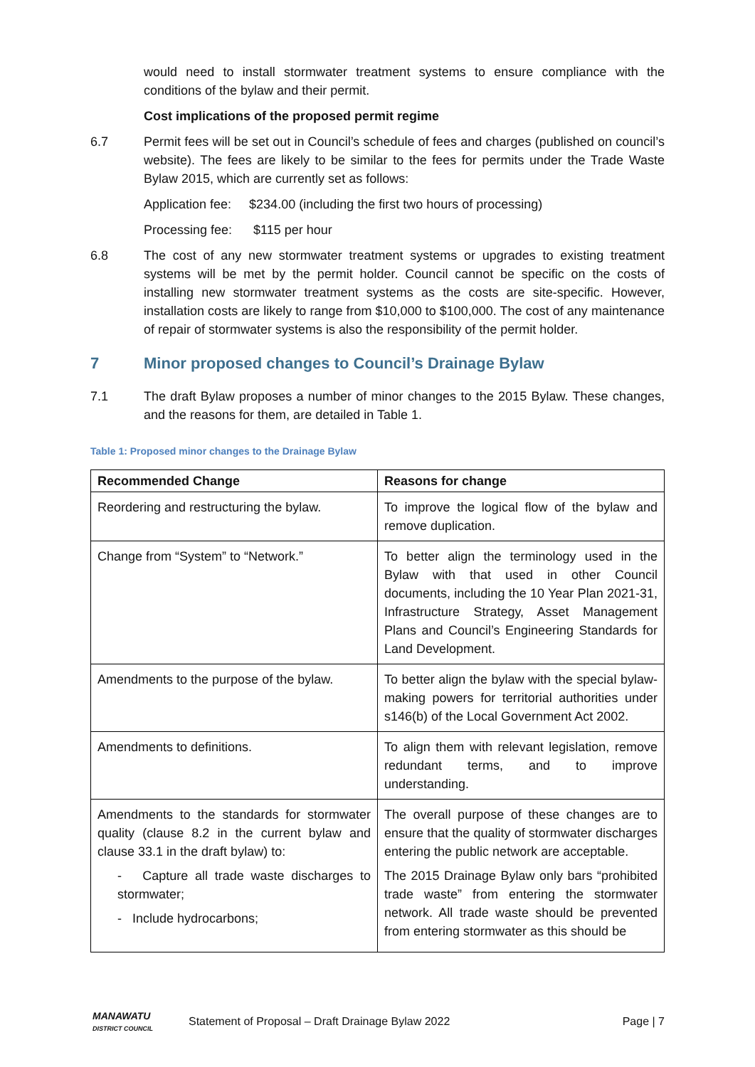would need to install stormwater treatment systems to ensure compliance with the conditions of the bylaw and their permit.
Cost implications of the proposed permit regime
6.7 Permit fees will be set out in Council’s schedule of fees and charges (published on council’s website). The fees are likely to be similar to the fees for permits under the Trade Waste Bylaw 2015, which are currently set as follows:
Application fee: $234.00 (including the first two hours of processing)
Processing fee: $115 per hour
6.8 The cost of any new stormwater treatment systems or upgrades to existing treatment systems will be met by the permit holder. Council cannot be specific on the costs of installing new stormwater treatment systems as the costs are site-specific. However, installation costs are likely to range from $10,000 to $100,000. The cost of any maintenance of repair of stormwater systems is also the responsibility of the permit holder.
7 Minor proposed changes to Council’s Drainage Bylaw
7.1 The draft Bylaw proposes a number of minor changes to the 2015 Bylaw. These changes, and the reasons for them, are detailed in Table 1.
Table 1: Proposed minor changes to the Drainage Bylaw
| Recommended Change | Reasons for change |
| --- | --- |
| Reordering and restructuring the bylaw. | To improve the logical flow of the bylaw and remove duplication. |
| Change from “System” to “Network.” | To better align the terminology used in the Bylaw with that used in other Council documents, including the 10 Year Plan 2021-31, Infrastructure Strategy, Asset Management Plans and Council’s Engineering Standards for Land Development. |
| Amendments to the purpose of the bylaw. | To better align the bylaw with the special bylaw-making powers for territorial authorities under s146(b) of the Local Government Act 2002. |
| Amendments to definitions. | To align them with relevant legislation, remove redundant terms, and to improve understanding. |
| Amendments to the standards for stormwater quality (clause 8.2 in the current bylaw and clause 33.1 in the draft bylaw) to: - Capture all trade waste discharges to stormwater; - Include hydrocarbons; | The overall purpose of these changes are to ensure that the quality of stormwater discharges entering the public network are acceptable. The 2015 Drainage Bylaw only bars “prohibited trade waste” from entering the stormwater network. All trade waste should be prevented from entering stormwater as this should be |
MANAWATU
DISTRICT COUNCIL
Statement of Proposal – Draft Drainage Bylaw 2022
Page | 7